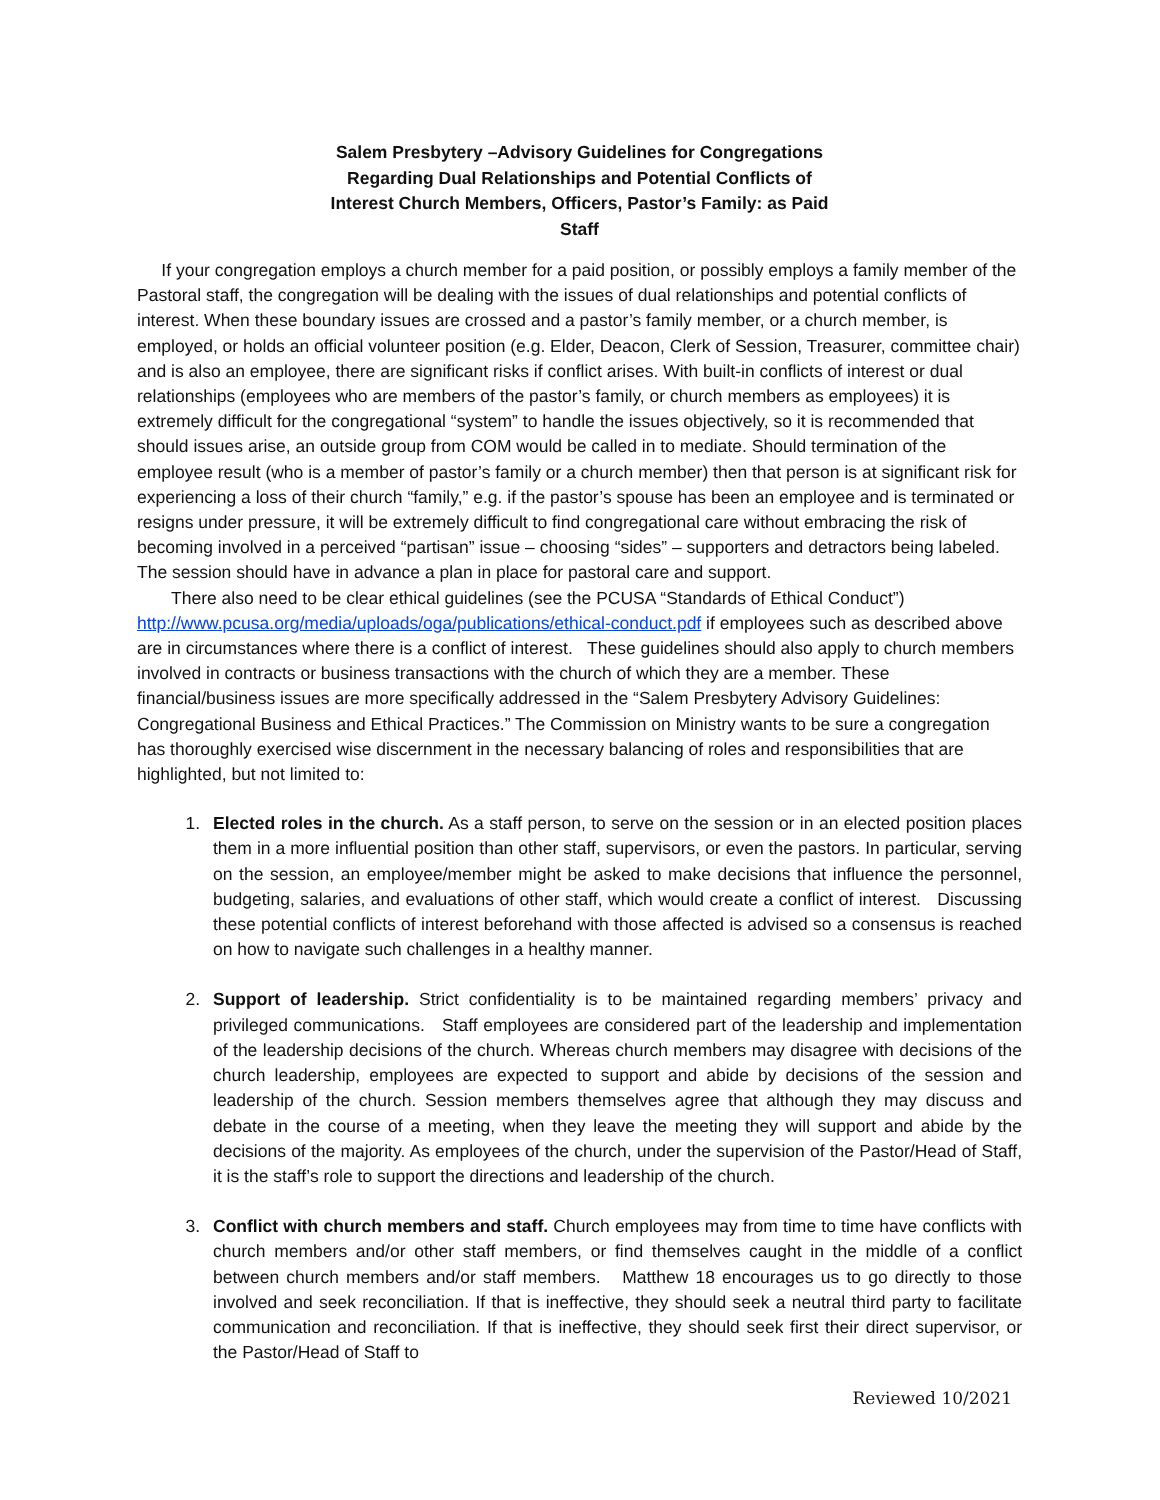Salem Presbytery –Advisory Guidelines for Congregations Regarding Dual Relationships and Potential Conflicts of Interest Church Members, Officers, Pastor’s Family: as Paid Staff
If your congregation employs a church member for a paid position, or possibly employs a family member of the Pastoral staff, the congregation will be dealing with the issues of dual relationships and potential conflicts of interest. When these boundary issues are crossed and a pastor’s family member, or a church member, is employed, or holds an official volunteer position (e.g. Elder, Deacon, Clerk of Session, Treasurer, committee chair) and is also an employee, there are significant risks if conflict arises. With built-in conflicts of interest or dual relationships (employees who are members of the pastor’s family, or church members as employees) it is extremely difficult for the congregational “system” to handle the issues objectively, so it is recommended that should issues arise, an outside group from COM would be called in to mediate. Should termination of the employee result (who is a member of pastor’s family or a church member) then that person is at significant risk for experiencing a loss of their church “family,” e.g. if the pastor’s spouse has been an employee and is terminated or resigns under pressure, it will be extremely difficult to find congregational care without embracing the risk of becoming involved in a perceived “partisan” issue – choosing “sides” – supporters and detractors being labeled. The session should have in advance a plan in place for pastoral care and support.
There also need to be clear ethical guidelines (see the PCUSA “Standards of Ethical Conduct”) http://www.pcusa.org/media/uploads/oga/publications/ethical-conduct.pdf if employees such as described above are in circumstances where there is a conflict of interest. These guidelines should also apply to church members involved in contracts or business transactions with the church of which they are a member. These financial/business issues are more specifically addressed in the “Salem Presbytery Advisory Guidelines: Congregational Business and Ethical Practices.” The Commission on Ministry wants to be sure a congregation has thoroughly exercised wise discernment in the necessary balancing of roles and responsibilities that are highlighted, but not limited to:
1. Elected roles in the church. As a staff person, to serve on the session or in an elected position places them in a more influential position than other staff, supervisors, or even the pastors. In particular, serving on the session, an employee/member might be asked to make decisions that influence the personnel, budgeting, salaries, and evaluations of other staff, which would create a conflict of interest. Discussing these potential conflicts of interest beforehand with those affected is advised so a consensus is reached on how to navigate such challenges in a healthy manner.
2. Support of leadership. Strict confidentiality is to be maintained regarding members’ privacy and privileged communications. Staff employees are considered part of the leadership and implementation of the leadership decisions of the church. Whereas church members may disagree with decisions of the church leadership, employees are expected to support and abide by decisions of the session and leadership of the church. Session members themselves agree that although they may discuss and debate in the course of a meeting, when they leave the meeting they will support and abide by the decisions of the majority. As employees of the church, under the supervision of the Pastor/Head of Staff, it is the staff’s role to support the directions and leadership of the church.
3. Conflict with church members and staff. Church employees may from time to time have conflicts with church members and/or other staff members, or find themselves caught in the middle of a conflict between church members and/or staff members. Matthew 18 encourages us to go directly to those involved and seek reconciliation. If that is ineffective, they should seek a neutral third party to facilitate communication and reconciliation. If that is ineffective, they should seek first their direct supervisor, or the Pastor/Head of Staff to
Reviewed 10/2021